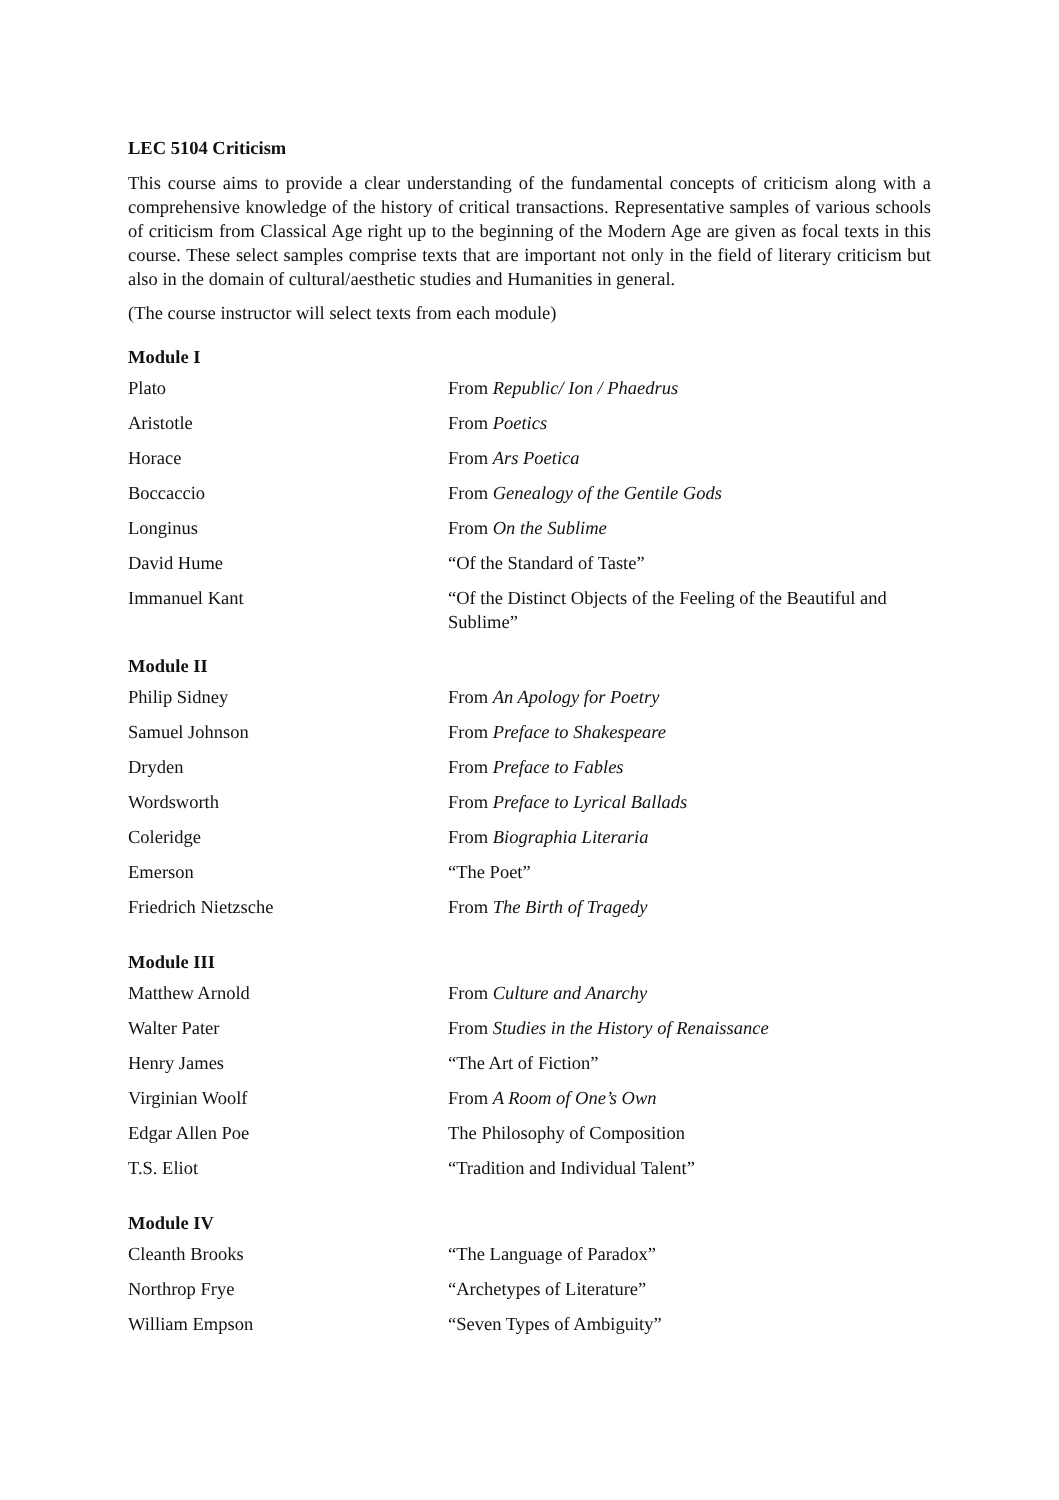LEC 5104 Criticism
This course aims to provide a clear understanding of the fundamental concepts of criticism along with a comprehensive knowledge of the history of critical transactions. Representative samples of various schools of criticism from Classical Age right up to the beginning of the Modern Age are given as focal texts in this course. These select samples comprise texts that are important not only in the field of literary criticism but also in the domain of cultural/aesthetic studies and Humanities in general.
(The course instructor will select texts from each module)
Module I
| Plato | From Republic/ Ion / Phaedrus |
| Aristotle | From Poetics |
| Horace | From Ars Poetica |
| Boccaccio | From Genealogy of the Gentile Gods |
| Longinus | From On the Sublime |
| David Hume | “Of the Standard of Taste” |
| Immanuel Kant | “Of the Distinct Objects of the Feeling of the Beautiful and Sublime” |
Module II
| Philip Sidney | From An Apology for Poetry |
| Samuel Johnson | From Preface to Shakespeare |
| Dryden | From Preface to Fables |
| Wordsworth | From Preface to Lyrical Ballads |
| Coleridge | From Biographia Literaria |
| Emerson | “The Poet” |
| Friedrich Nietzsche | From The Birth of Tragedy |
Module III
| Matthew Arnold | From Culture and Anarchy |
| Walter Pater | From Studies in the History of Renaissance |
| Henry James | “The Art of Fiction” |
| Virginian Woolf | From A Room of One’s Own |
| Edgar Allen Poe | The Philosophy of Composition |
| T.S. Eliot | “Tradition and Individual Talent” |
Module IV
| Cleanth Brooks | “The Language of Paradox” |
| Northrop Frye | “Archetypes of Literature” |
| William Empson | “Seven Types of Ambiguity” |